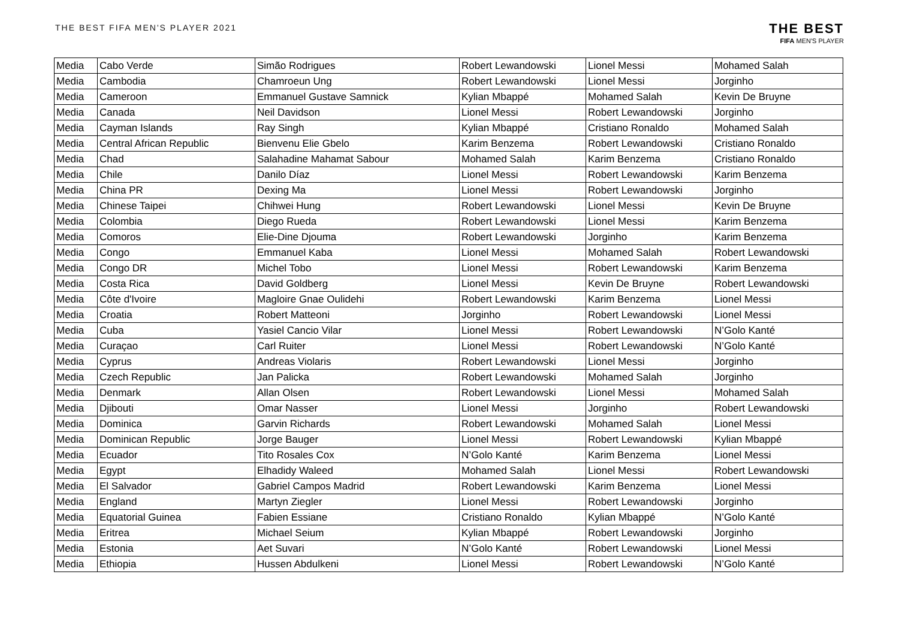THE BEST FIFA MEN'S PLAYER 2021
THE BEST
FIFA MEN'S PLAYER
| Media | Cabo Verde | Simão Rodrigues | Robert Lewandowski | Lionel Messi | Mohamed Salah |
| Media | Cambodia | Chamroeun Ung | Robert Lewandowski | Lionel Messi | Jorginho |
| Media | Cameroon | Emmanuel Gustave Samnick | Kylian Mbappé | Mohamed Salah | Kevin De Bruyne |
| Media | Canada | Neil Davidson | Lionel Messi | Robert Lewandowski | Jorginho |
| Media | Cayman Islands | Ray Singh | Kylian Mbappé | Cristiano Ronaldo | Mohamed Salah |
| Media | Central African Republic | Bienvenu Elie Gbelo | Karim Benzema | Robert Lewandowski | Cristiano Ronaldo |
| Media | Chad | Salahadine Mahamat Sabour | Mohamed Salah | Karim Benzema | Cristiano Ronaldo |
| Media | Chile | Danilo Díaz | Lionel Messi | Robert Lewandowski | Karim Benzema |
| Media | China PR | Dexing Ma | Lionel Messi | Robert Lewandowski | Jorginho |
| Media | Chinese Taipei | Chihwei Hung | Robert Lewandowski | Lionel Messi | Kevin De Bruyne |
| Media | Colombia | Diego Rueda | Robert Lewandowski | Lionel Messi | Karim Benzema |
| Media | Comoros | Elie-Dine Djouma | Robert Lewandowski | Jorginho | Karim Benzema |
| Media | Congo | Emmanuel Kaba | Lionel Messi | Mohamed Salah | Robert Lewandowski |
| Media | Congo DR | Michel Tobo | Lionel Messi | Robert Lewandowski | Karim Benzema |
| Media | Costa Rica | David Goldberg | Lionel Messi | Kevin De Bruyne | Robert Lewandowski |
| Media | Côte d'Ivoire | Magloire Gnae Oulidehi | Robert Lewandowski | Karim Benzema | Lionel Messi |
| Media | Croatia | Robert Matteoni | Jorginho | Robert Lewandowski | Lionel Messi |
| Media | Cuba | Yasiel Cancio Vilar | Lionel Messi | Robert Lewandowski | N’Golo Kanté |
| Media | Curaçao | Carl Ruiter | Lionel Messi | Robert Lewandowski | N’Golo Kanté |
| Media | Cyprus | Andreas Violaris | Robert Lewandowski | Lionel Messi | Jorginho |
| Media | Czech Republic | Jan Palicka | Robert Lewandowski | Mohamed Salah | Jorginho |
| Media | Denmark | Allan Olsen | Robert Lewandowski | Lionel Messi | Mohamed Salah |
| Media | Djibouti | Omar Nasser | Lionel Messi | Jorginho | Robert Lewandowski |
| Media | Dominica | Garvin Richards | Robert Lewandowski | Mohamed Salah | Lionel Messi |
| Media | Dominican Republic | Jorge Bauger | Lionel Messi | Robert Lewandowski | Kylian Mbappé |
| Media | Ecuador | Tito Rosales Cox | N’Golo Kanté | Karim Benzema | Lionel Messi |
| Media | Egypt | Elhadidy Waleed | Mohamed Salah | Lionel Messi | Robert Lewandowski |
| Media | El Salvador | Gabriel Campos Madrid | Robert Lewandowski | Karim Benzema | Lionel Messi |
| Media | England | Martyn Ziegler | Lionel Messi | Robert Lewandowski | Jorginho |
| Media | Equatorial Guinea | Fabien Essiane | Cristiano Ronaldo | Kylian Mbappé | N’Golo Kanté |
| Media | Eritrea | Michael Seium | Kylian Mbappé | Robert Lewandowski | Jorginho |
| Media | Estonia | Aet Suvari | N’Golo Kanté | Robert Lewandowski | Lionel Messi |
| Media | Ethiopia | Hussen Abdulkeni | Lionel Messi | Robert Lewandowski | N’Golo Kanté |